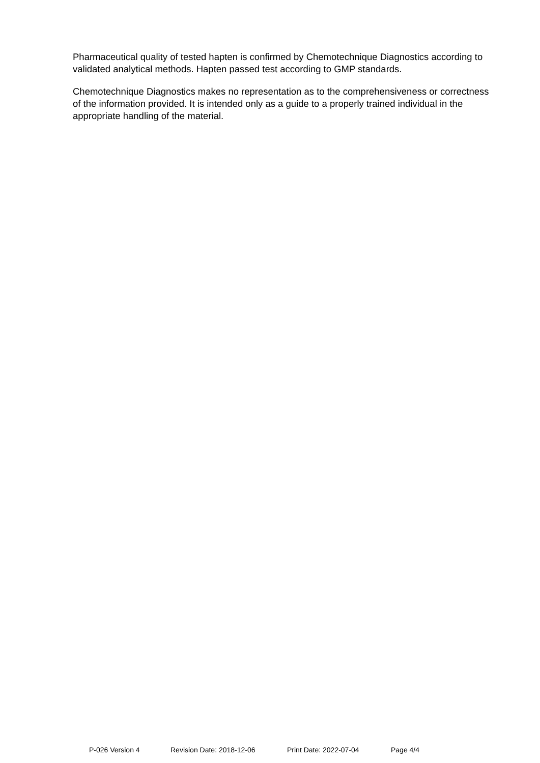Pharmaceutical quality of tested hapten is confirmed by Chemotechnique Diagnostics according to validated analytical methods. Hapten passed test according to GMP standards.
Chemotechnique Diagnostics makes no representation as to the comprehensiveness or correctness of the information provided. It is intended only as a guide to a properly trained individual in the appropriate handling of the material.
P-026 Version 4 Revision Date: 2018-12-06 Print Date: 2022-07-04 Page 4/4